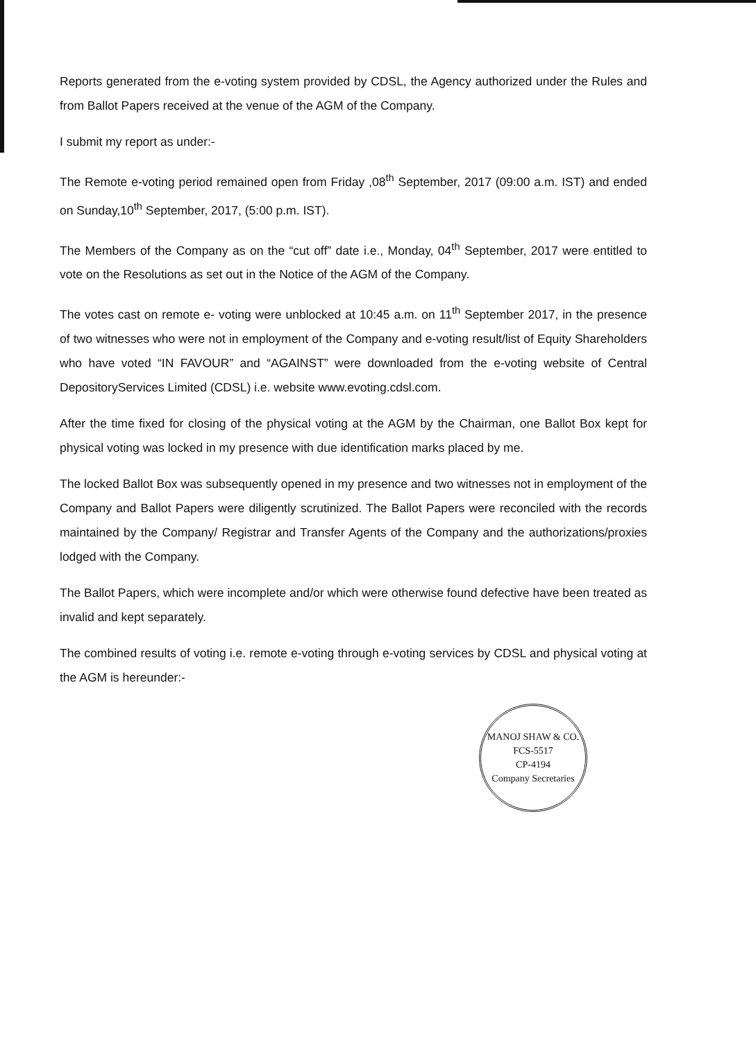Reports generated from the e-voting system provided by CDSL, the Agency authorized under the Rules and from Ballot Papers received at the venue of the AGM of the Company.
I submit my report as under:-
The Remote e-voting period remained open from Friday ,08<sup>th</sup> September, 2017 (09:00 a.m. IST) and ended on Sunday,10<sup>th</sup> September, 2017, (5:00 p.m. IST).
The Members of the Company as on the “cut off” date i.e., Monday, 04<sup>th</sup> September, 2017 were entitled to vote on the Resolutions as set out in the Notice of the AGM of the Company.
The votes cast on remote e- voting were unblocked at 10:45 a.m. on 11<sup>th</sup> September 2017, in the presence of two witnesses who were not in employment of the Company and e-voting result/list of Equity Shareholders who have voted “IN FAVOUR” and “AGAINST” were downloaded from the e-voting website of Central DepositoryServices Limited (CDSL) i.e. website www.evoting.cdsl.com.
After the time fixed for closing of the physical voting at the AGM by the Chairman, one Ballot Box kept for physical voting was locked in my presence with due identification marks placed by me.
The locked Ballot Box was subsequently opened in my presence and two witnesses not in employment of the Company and Ballot Papers were diligently scrutinized. The Ballot Papers were reconciled with the records maintained by the Company/ Registrar and Transfer Agents of the Company and the authorizations/proxies lodged with the Company.
The Ballot Papers, which were incomplete and/or which were otherwise found defective have been treated as invalid and kept separately.
The combined results of voting i.e. remote e-voting through e-voting services by CDSL and physical voting at the AGM is hereunder:-
MANOJ SHAW & CO.
FCS-5517
CP-4194
Company Secretaries